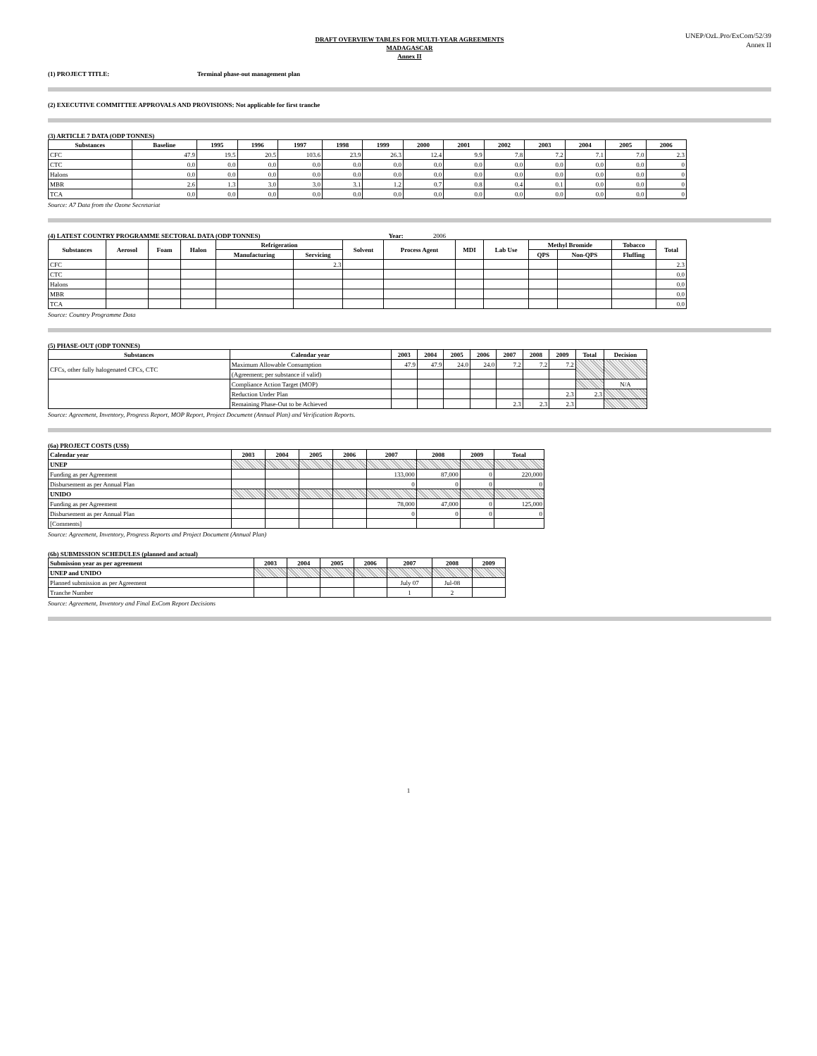UNEP/OzL.Pro/ExCom/52/39
Annex II
DRAFT OVERVIEW TABLES FOR MULTI-YEAR AGREEMENTS
MADAGASCAR
Annex II
(1) PROJECT TITLE: Terminal phase-out management plan
(2) EXECUTIVE COMMITTEE APPROVALS AND PROVISIONS: Not applicable for first tranche
(3) ARTICLE 7 DATA (ODP TONNES)
| Substances | Baseline | 1995 | 1996 | 1997 | 1998 | 1999 | 2000 | 2001 | 2002 | 2003 | 2004 | 2005 | 2006 |
| --- | --- | --- | --- | --- | --- | --- | --- | --- | --- | --- | --- | --- | --- |
| CFC | 47.9 | 19.5 | 20.5 | 103.6 | 23.9 | 26.3 | 12.4 | 9.9 | 7.8 | 7.2 | 7.1 | 7.0 | 2.3 |
| CTC | 0.0 | 0.0 | 0.0 | 0.0 | 0.0 | 0.0 | 0.0 | 0.0 | 0.0 | 0.0 | 0.0 | 0.0 | 0 |
| Halons | 0.0 | 0.0 | 0.0 | 0.0 | 0.0 | 0.0 | 0.0 | 0.0 | 0.0 | 0.0 | 0.0 | 0.0 | 0 |
| MBR | 2.6 | 1.3 | 3.0 | 3.0 | 3.1 | 1.2 | 0.7 | 0.8 | 0.4 | 0.1 | 0.0 | 0.0 | 0 |
| TCA | 0.0 | 0.0 | 0.0 | 0.0 | 0.0 | 0.0 | 0.0 | 0.0 | 0.0 | 0.0 | 0.0 | 0.0 | 0 |
Source: A7 Data from the Ozone Secretariat
(4) LATEST COUNTRY PROGRAMME SECTORAL DATA (ODP TONNES) Year: 2006
| Substances | Aerosol | Foam | Halon | Refrigeration | | Solvent | Process Agent | MDI | Lab Use | Methyl Bromide | | Tobacco | Total |
| --- | --- | --- | --- | --- | --- | --- | --- | --- | --- | --- | --- | --- | --- |
| | | | | Manufacturing | Servicing | | | | | QPS | Non-QPS | Fluffing | |
| CFC | | | | | 2.3 | | | | | | | | 2.3 |
| CTC | | | | | | | | | | | | | 0.0 |
| Halons | | | | | | | | | | | | | 0.0 |
| MBR | | | | | | | | | | | | | 0.0 |
| TCA | | | | | | | | | | | | | 0.0 |
Source: Country Programme Data
(5) PHASE-OUT (ODP TONNES)
| Substances | Calendar year | 2003 | 2004 | 2005 | 2006 | 2007 | 2008 | 2009 | Total | Decision |
| --- | --- | --- | --- | --- | --- | --- | --- | --- | --- | --- |
| CFCs, other fully halogenated CFCs, CTC | Maximum Allowable Consumption | 47.9 | 47.9 | 24.0 | 24.0 | 7.2 | 7.2 | 7.2 | | |
| | (Agreement; per substance if valid) | | | | | | | | | |
| | Compliance Action Target (MOP) | | | | | | | | | N/A |
| | Reduction Under Plan | | | | | | | 2.3 | 2.3 | |
| | Remaining Phase-Out to be Achieved | | | | | 2.3 | 2.3 | 2.3 | | |
Source: Agreement, Inventory, Progress Report, MOP Report, Project Document (Annual Plan) and Verification Reports.
(6a) PROJECT COSTS (US$)
| Calendar year | 2003 | 2004 | 2005 | 2006 | 2007 | 2008 | 2009 | Total |
| --- | --- | --- | --- | --- | --- | --- | --- | --- |
| UNEP | | | | | | | | |
| Funding as per Agreement | | | | | 133,000 | 87,000 | 0 | 220,000 |
| Disbursement as per Annual Plan | | | | | 0 | 0 | 0 | 0 |
| UNIDO | | | | | | | | |
| Funding as per Agreement | | | | | 78,000 | 47,000 | 0 | 125,000 |
| Disbursement as per Annual Plan | | | | | 0 | 0 | 0 | 0 |
| [Comments] | | | | | | | | |
Source: Agreement, Inventory, Progress Reports and Project Document (Annual Plan)
(6b) SUBMISSION SCHEDULES (planned and actual)
| Submission year as per agreement | 2003 | 2004 | 2005 | 2006 | 2007 | 2008 | 2009 |
| --- | --- | --- | --- | --- | --- | --- | --- |
| UNEP and UNIDO | | | | | | | |
| Planned submission as per Agreement | | | | | July 07 | Jul-08 | |
| Tranche Number | | | | | 1 | 2 | |
Source: Agreement, Inventory and Final ExCom Report Decisions
1